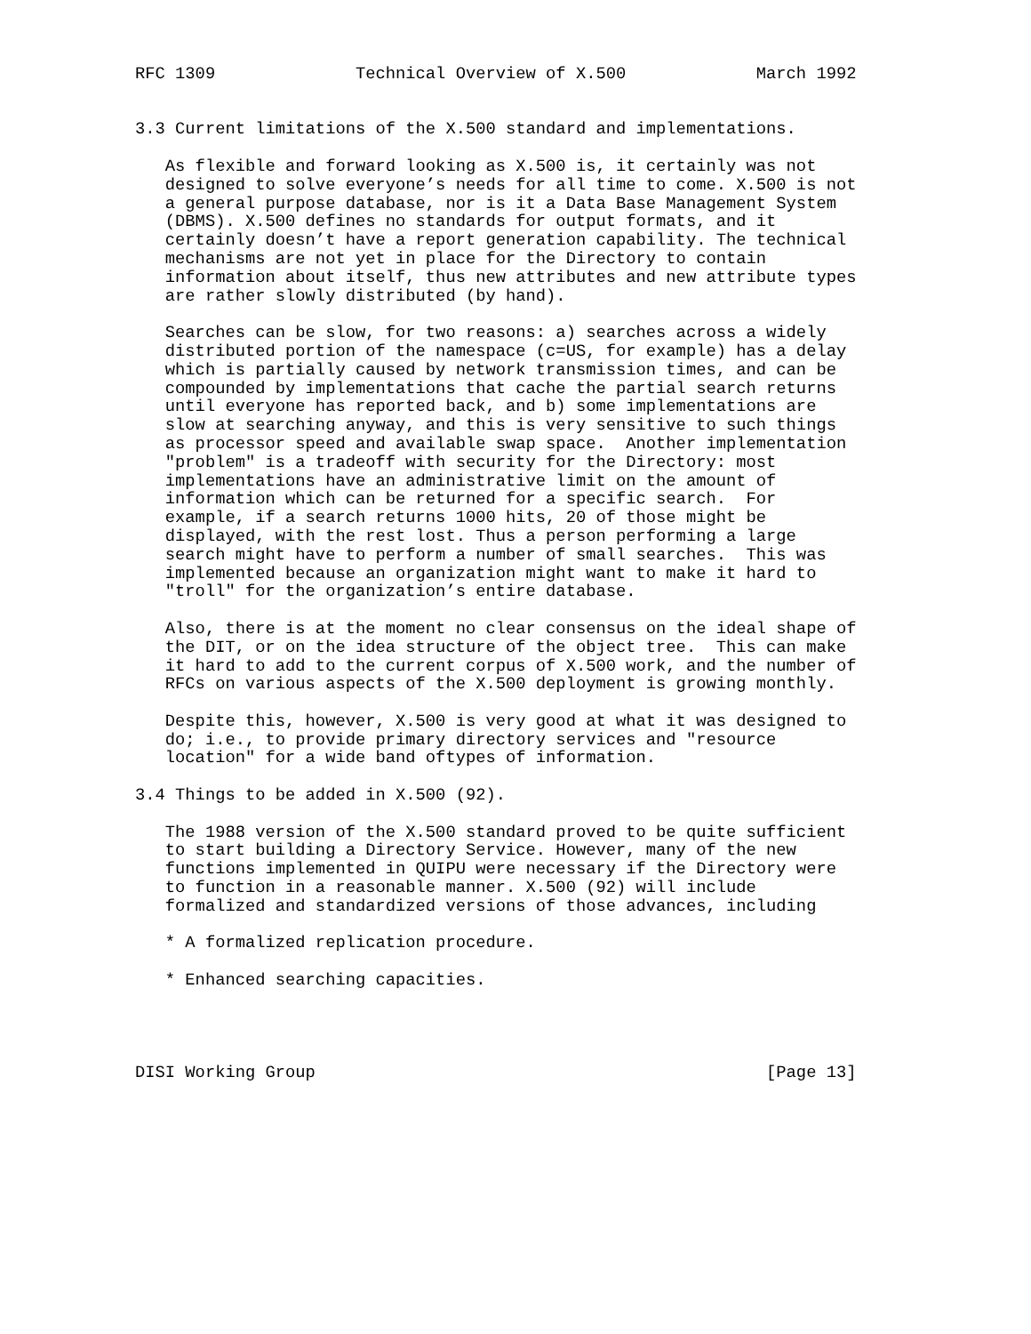RFC 1309              Technical Overview of X.500             March 1992


3.3 Current limitations of the X.500 standard and implementations.

   As flexible and forward looking as X.500 is, it certainly was not
   designed to solve everyone’s needs for all time to come. X.500 is not
   a general purpose database, nor is it a Data Base Management System
   (DBMS). X.500 defines no standards for output formats, and it
   certainly doesn’t have a report generation capability. The technical
   mechanisms are not yet in place for the Directory to contain
   information about itself, thus new attributes and new attribute types
   are rather slowly distributed (by hand).

   Searches can be slow, for two reasons: a) searches across a widely
   distributed portion of the namespace (c=US, for example) has a delay
   which is partially caused by network transmission times, and can be
   compounded by implementations that cache the partial search returns
   until everyone has reported back, and b) some implementations are
   slow at searching anyway, and this is very sensitive to such things
   as processor speed and available swap space.  Another implementation
   "problem" is a tradeoff with security for the Directory: most
   implementations have an administrative limit on the amount of
   information which can be returned for a specific search.  For
   example, if a search returns 1000 hits, 20 of those might be
   displayed, with the rest lost. Thus a person performing a large
   search might have to perform a number of small searches.  This was
   implemented because an organization might want to make it hard to
   "troll" for the organization’s entire database.

   Also, there is at the moment no clear consensus on the ideal shape of
   the DIT, or on the idea structure of the object tree.  This can make
   it hard to add to the current corpus of X.500 work, and the number of
   RFCs on various aspects of the X.500 deployment is growing monthly.

   Despite this, however, X.500 is very good at what it was designed to
   do; i.e., to provide primary directory services and "resource
   location" for a wide band oftypes of information.

3.4 Things to be added in X.500 (92).

   The 1988 version of the X.500 standard proved to be quite sufficient
   to start building a Directory Service. However, many of the new
   functions implemented in QUIPU were necessary if the Directory were
   to function in a reasonable manner. X.500 (92) will include
   formalized and standardized versions of those advances, including

   * A formalized replication procedure.

   * Enhanced searching capacities.




DISI Working Group                                             [Page 13]